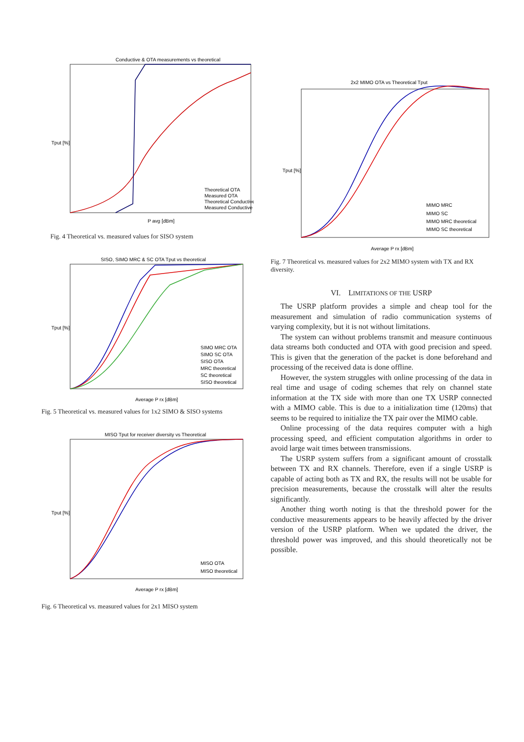Conductive & OTA measurements vs theoretical
Tput [%]
P avg [dBm]
Theoretical OTA
Measured OTA
Theoretical Conductive
Measured Conductive
Fig. 4 Theoretical vs. measured values for SISO system
SISO, SIMO MRC & SC OTA Tput vs theoretical
Tput [%]
Average P rx [dBm]
SIMO MRC OTA
SIMO SC OTA
SISO OTA
MRC theoretical
SC theoretical
SISO theoretical
Fig. 5 Theoretical vs. measured values for 1x2 SIMO & SISO systems
MISO Tput for receiver diversity vs Theoretical
Tput [%]
Average P rx [dBm]
MISO OTA
MISO theoretical
Fig. 6 Theoretical vs. measured values for 2x1 MISO system
2x2 MIMO OTA vs Theoretical Tput
Tput [%]
Average P rx [dBm]
MIMO MRC
MIMO SC
MIMO MRC theoretical
MIMO SC theoretical
Fig. 7 Theoretical vs. measured values for 2x2 MIMO system with TX and RX diversity.
VI. LIMITATIONS OF THE USRP
The USRP platform provides a simple and cheap tool for the measurement and simulation of radio communication systems of varying complexity, but it is not without limitations.
The system can without problems transmit and measure continuous data streams both conducted and OTA with good precision and speed. This is given that the generation of the packet is done beforehand and processing of the received data is done offline.
However, the system struggles with online processing of the data in real time and usage of coding schemes that rely on channel state information at the TX side with more than one TX USRP connected with a MIMO cable. This is due to a initialization time (120ms) that seems to be required to initialize the TX pair over the MIMO cable.
Online processing of the data requires computer with a high processing speed, and efficient computation algorithms in order to avoid large wait times between transmissions.
The USRP system suffers from a significant amount of crosstalk between TX and RX channels. Therefore, even if a single USRP is capable of acting both as TX and RX, the results will not be usable for precision measurements, because the crosstalk will alter the results significantly.
Another thing worth noting is that the threshold power for the conductive measurements appears to be heavily affected by the driver version of the USRP platform. When we updated the driver, the threshold power was improved, and this should theoretically not be possible.